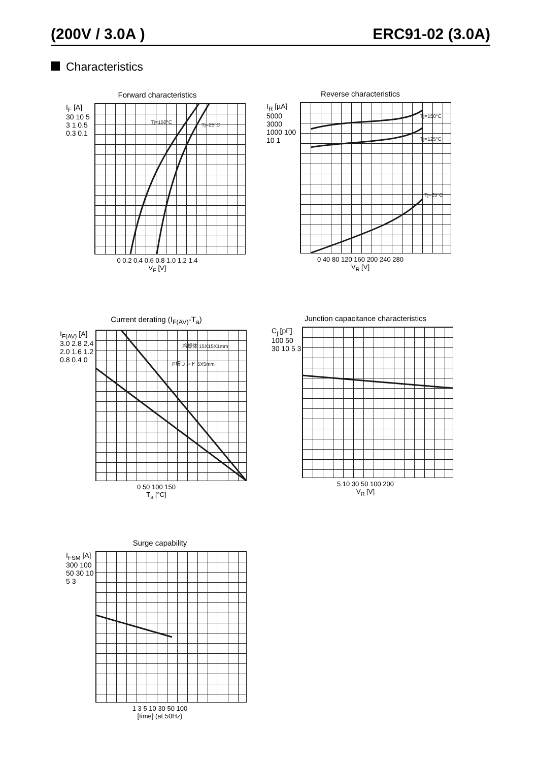(200V / 3.0A ) ERC91-02 (3.0A)
Characteristics
Forward characteristics
I<sub>F</sub> [A]
30 10 5 3 1 0.5 0.3 0.1
Tj=150°C
Tj=25°C
0 0.2 0.4 0.6 0.8 1.0 1.2 1.4
V<sub>F</sub> [V]
Reverse characteristics
I<sub>R</sub> [µA]
5000 3000 1000 100 10 1
Tj=150°C
Tj=125°C
Tj=25°C
0 40 80 120 160 200 240 280
V<sub>R</sub> [V]
Current derating (I<sub>F(AV)</sub>-T<sub>a</sub>)
I<sub>F(AV)</sub> [A]
3.0 2.8 2.4 2.0 1.6 1.2 0.8 0.4 0
冷却体 15X15X1mm
P板ランド 5X5mm
0 50 100 150
T<sub>a</sub> [°C]
Junction capacitance characteristics
C<sub>j</sub> [pF]
100 50 30 10 5 3
5 10 30 50 100 200
V<sub>R</sub> [V]
Surge capability
I<sub>FSM</sub> [A]
300 100 50 30 10 5 3
1 3 5 10 30 50 100
[time] (at 50Hz)